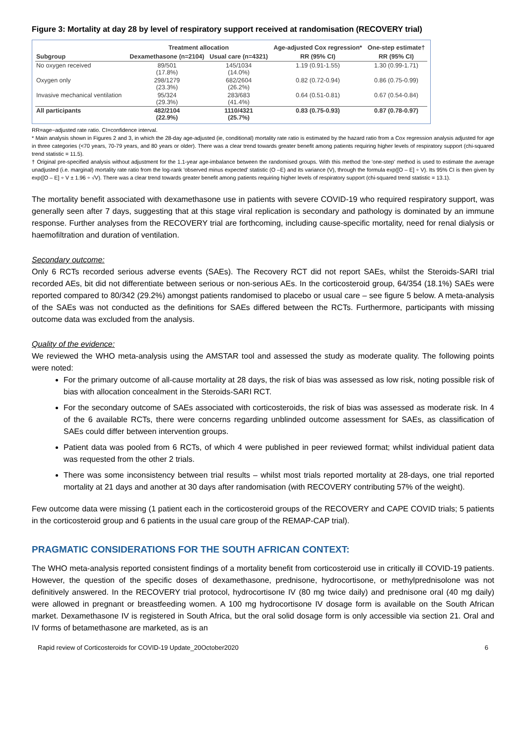Figure 3: Mortality at day 28 by level of respiratory support received at randomisation (RECOVERY trial)
| | Treatment allocation | | Age-adjusted Cox regression* | One-step estimate† |
| --- | --- | --- | --- | --- |
| Subgroup | Dexamethasone (n=2104) | Usual care (n=4321) | RR (95% CI) | RR (95% CI) |
| No oxygen received | 89/501 (17.8%) | 145/1034 (14.0%) | 1.19 (0.91-1.55) | 1.30 (0.99-1.71) |
| Oxygen only | 298/1279 (23.3%) | 682/2604 (26.2%) | 0.82 (0.72-0.94) | 0.86 (0.75-0.99) |
| Invasive mechanical ventilation | 95/324 (29.3%) | 283/683 (41.4%) | 0.64 (0.51-0.81) | 0.67 (0.54-0.84) |
| All participants | 482/2104 (22.9%) | 1110/4321 (25.7%) | 0.83 (0.75-0.93) | 0.87 (0.78-0.97) |
RR=age−adjusted rate ratio. CI=confidence interval.
* Main analysis shown in Figures 2 and 3, in which the 28-day age-adjusted (ie, conditional) mortality rate ratio is estimated by the hazard ratio from a Cox regression analysis adjusted for age in three categories (<70 years, 70-79 years, and 80 years or older). There was a clear trend towards greater benefit among patients requiring higher levels of respiratory support (chi-squared trend statistic = 11.5).
† Original pre-specified analysis without adjustment for the 1.1-year age-imbalance between the randomised groups. With this method the 'one-step' method is used to estimate the average unadjusted (i.e. marginal) mortality rate ratio from the log-rank 'observed minus expected' statistic (O –E) and its variance (V), through the formula exp([O – E] ÷ V). Its 95% CI is then given by exp([O – E] ÷ V ± 1.96 ÷ √V). There was a clear trend towards greater benefit among patients requiring higher levels of respiratory support (chi-squared trend statistic = 13.1).
The mortality benefit associated with dexamethasone use in patients with severe COVID-19 who required respiratory support, was generally seen after 7 days, suggesting that at this stage viral replication is secondary and pathology is dominated by an immune response. Further analyses from the RECOVERY trial are forthcoming, including cause-specific mortality, need for renal dialysis or haemofiltration and duration of ventilation.
Secondary outcome:
Only 6 RCTs recorded serious adverse events (SAEs). The Recovery RCT did not report SAEs, whilst the Steroids-SARI trial recorded AEs, bit did not differentiate between serious or non-serious AEs. In the corticosteroid group, 64/354 (18.1%) SAEs were reported compared to 80/342 (29.2%) amongst patients randomised to placebo or usual care – see figure 5 below. A meta-analysis of the SAEs was not conducted as the definitions for SAEs differed between the RCTs. Furthermore, participants with missing outcome data was excluded from the analysis.
Quality of the evidence:
We reviewed the WHO meta-analysis using the AMSTAR tool and assessed the study as moderate quality. The following points were noted:
For the primary outcome of all-cause mortality at 28 days, the risk of bias was assessed as low risk, noting possible risk of bias with allocation concealment in the Steroids-SARI RCT.
For the secondary outcome of SAEs associated with corticosteroids, the risk of bias was assessed as moderate risk. In 4 of the 6 available RCTs, there were concerns regarding unblinded outcome assessment for SAEs, as classification of SAEs could differ between intervention groups.
Patient data was pooled from 6 RCTs, of which 4 were published in peer reviewed format; whilst individual patient data was requested from the other 2 trials.
There was some inconsistency between trial results – whilst most trials reported mortality at 28-days, one trial reported mortality at 21 days and another at 30 days after randomisation (with RECOVERY contributing 57% of the weight).
Few outcome data were missing (1 patient each in the corticosteroid groups of the RECOVERY and CAPE COVID trials; 5 patients in the corticosteroid group and 6 patients in the usual care group of the REMAP-CAP trial).
PRAGMATIC CONSIDERATIONS FOR THE SOUTH AFRICAN CONTEXT:
The WHO meta-analysis reported consistent findings of a mortality benefit from corticosteroid use in critically ill COVID-19 patients. However, the question of the specific doses of dexamethasone, prednisone, hydrocortisone, or methylprednisolone was not definitively answered. In the RECOVERY trial protocol, hydrocortisone IV (80 mg twice daily) and prednisone oral (40 mg daily) were allowed in pregnant or breastfeeding women. A 100 mg hydrocortisone IV dosage form is available on the South African market. Dexamethasone IV is registered in South Africa, but the oral solid dosage form is only accessible via section 21. Oral and IV forms of betamethasone are marketed, as is an
Rapid review of Corticosteroids for COVID-19 Update_20October2020 6